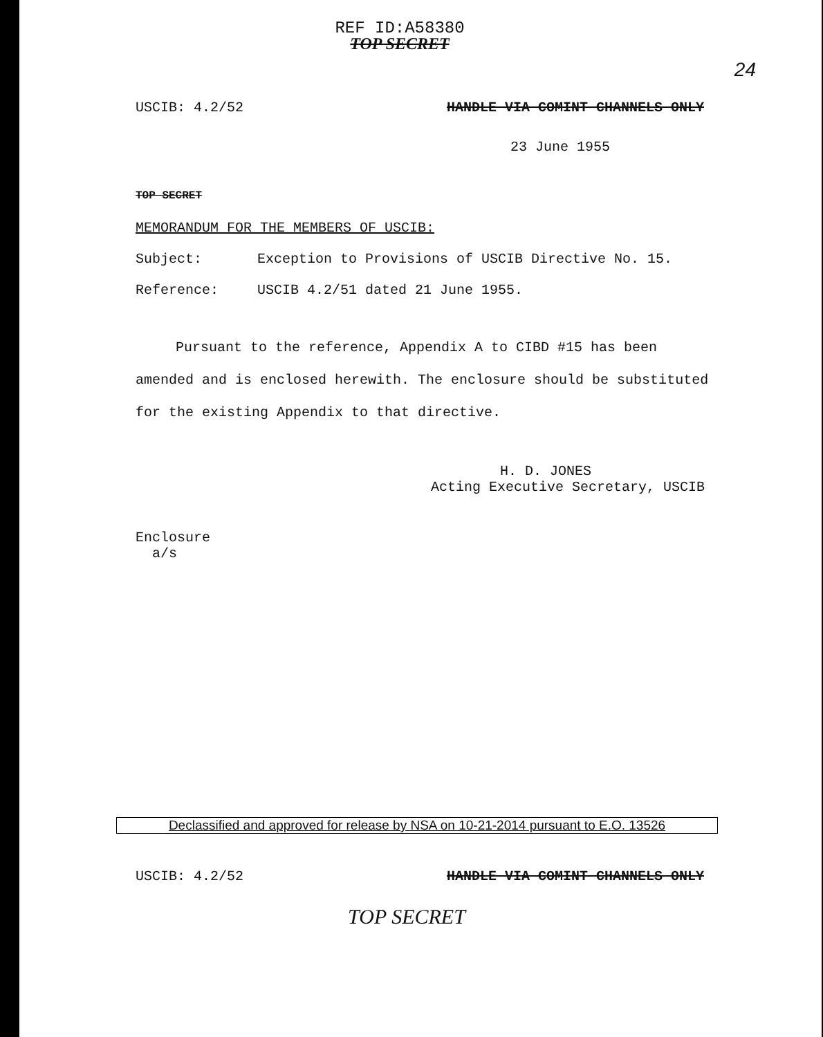REF ID:A58380
TOP SECRET
24
USCIB: 4.2/52 HANDLE VIA COMINT CHANNELS ONLY
23 June 1955
TOP SECRET
MEMORANDUM FOR THE MEMBERS OF USCIB:
Subject: Exception to Provisions of USCIB Directive No. 15.
Reference: USCIB 4.2/51 dated 21 June 1955.
Pursuant to the reference, Appendix A to CIBD #15 has been amended and is enclosed herewith. The enclosure should be substituted for the existing Appendix to that directive.
H. D. JONES
Acting Executive Secretary, USCIB
Enclosure
a/s
Declassified and approved for release by NSA on 10-21-2014 pursuant to E.O. 13526
USCIB: 4.2/52 HANDLE VIA COMINT CHANNELS ONLY
TOP SECRET